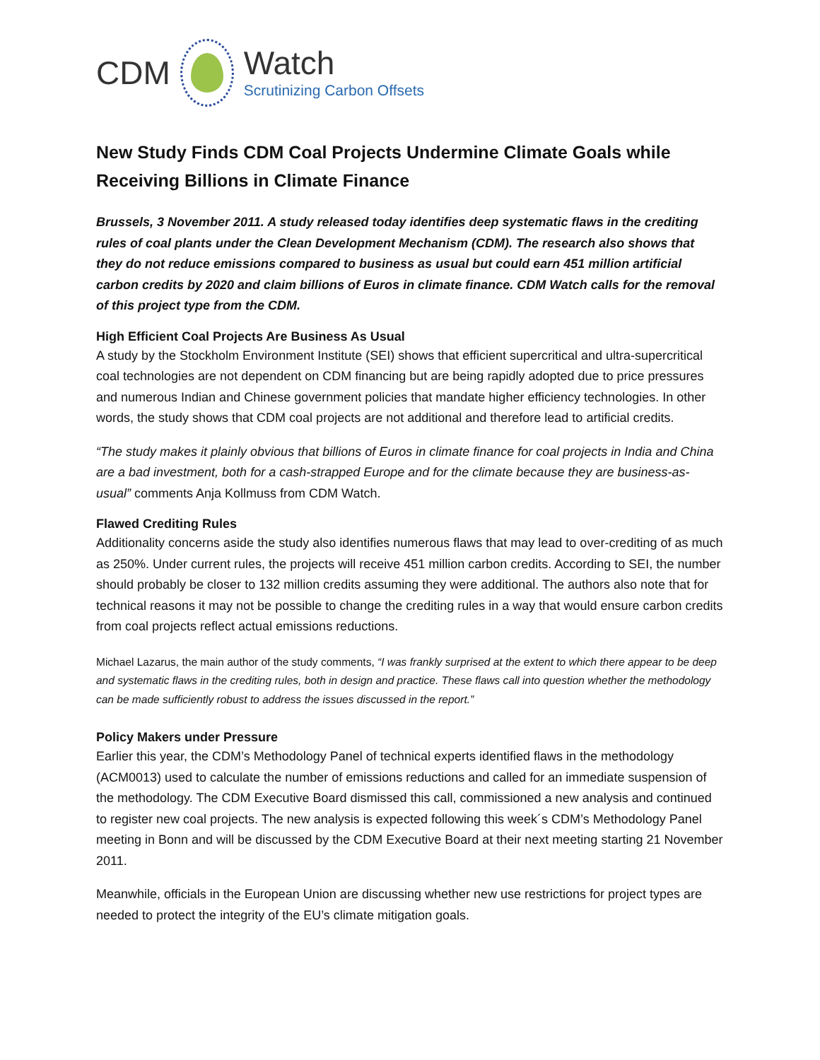CDM
Watch
Scrutinizing Carbon Offsets
New Study Finds CDM Coal Projects Undermine Climate Goals while Receiving Billions in Climate Finance
Brussels, 3 November 2011. A study released today identifies deep systematic flaws in the crediting rules of coal plants under the Clean Development Mechanism (CDM). The research also shows that they do not reduce emissions compared to business as usual but could earn 451 million artificial carbon credits by 2020 and claim billions of Euros in climate finance. CDM Watch calls for the removal of this project type from the CDM.
High Efficient Coal Projects Are Business As Usual
A study by the Stockholm Environment Institute (SEI) shows that efficient supercritical and ultra-supercritical coal technologies are not dependent on CDM financing but are being rapidly adopted due to price pressures and numerous Indian and Chinese government policies that mandate higher efficiency technologies. In other words, the study shows that CDM coal projects are not additional and therefore lead to artificial credits.
“The study makes it plainly obvious that billions of Euros in climate finance for coal projects in India and China are a bad investment, both for a cash-strapped Europe and for the climate because they are business-as-usual” comments Anja Kollmuss from CDM Watch.
Flawed Crediting Rules
Additionality concerns aside the study also identifies numerous flaws that may lead to over-crediting of as much as 250%. Under current rules, the projects will receive 451 million carbon credits. According to SEI, the number should probably be closer to 132 million credits assuming they were additional. The authors also note that for technical reasons it may not be possible to change the crediting rules in a way that would ensure carbon credits from coal projects reflect actual emissions reductions.
Michael Lazarus, the main author of the study comments, “I was frankly surprised at the extent to which there appear to be deep and systematic flaws in the crediting rules, both in design and practice. These flaws call into question whether the methodology can be made sufficiently robust to address the issues discussed in the report.”
Policy Makers under Pressure
Earlier this year, the CDM’s Methodology Panel of technical experts identified flaws in the methodology (ACM0013) used to calculate the number of emissions reductions and called for an immediate suspension of the methodology. The CDM Executive Board dismissed this call, commissioned a new analysis and continued to register new coal projects. The new analysis is expected following this week´s CDM’s Methodology Panel meeting in Bonn and will be discussed by the CDM Executive Board at their next meeting starting 21 November 2011.
Meanwhile, officials in the European Union are discussing whether new use restrictions for project types are needed to protect the integrity of the EU’s climate mitigation goals.